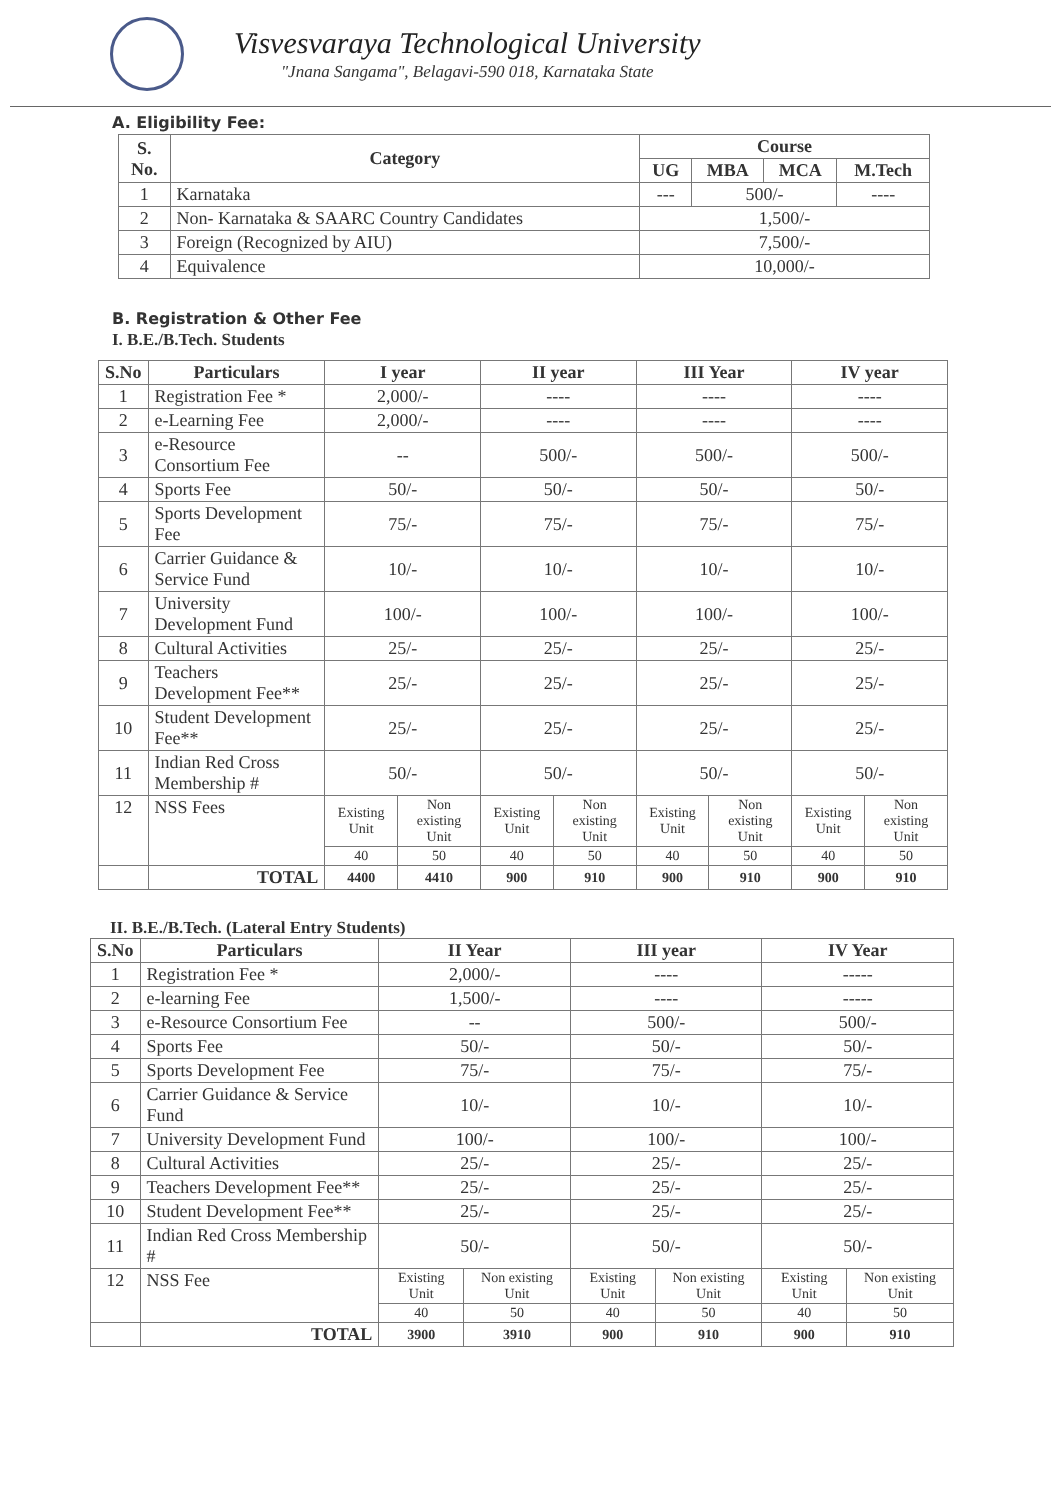Visvesvaraya Technological University
"Jnana Sangama", Belagavi-590 018, Karnataka State
A. Eligibility Fee:
| S. No. | Category | Course | | | |
| --- | --- | --- | --- | --- | --- |
| | | UG | MBA | MCA | M.Tech |
| 1 | Karnataka | --- | 500/- | | ---- |
| 2 | Non- Karnataka & SAARC Country Candidates | 1,500/- | | | |
| 3 | Foreign (Recognized by AIU) | 7,500/- | | | |
| 4 | Equivalence | 10,000/- | | | |
B. Registration & Other Fee
I. B.E./B.Tech. Students
| S.No | Particulars | I year | | II year | | III Year | | IV year | |
| --- | --- | --- | --- | --- | --- | --- | --- | --- | --- |
| 1 | Registration Fee * | 2,000/- | | ---- | | ---- | | ---- | |
| 2 | e-Learning Fee | 2,000/- | | ---- | | ---- | | ---- | |
| 3 | e-Resource Consortium Fee | -- | | 500/- | | 500/- | | 500/- | |
| 4 | Sports Fee | 50/- | | 50/- | | 50/- | | 50/- | |
| 5 | Sports Development Fee | 75/- | | 75/- | | 75/- | | 75/- | |
| 6 | Carrier Guidance & Service Fund | 10/- | | 10/- | | 10/- | | 10/- | |
| 7 | University Development Fund | 100/- | | 100/- | | 100/- | | 100/- | |
| 8 | Cultural Activities | 25/- | | 25/- | | 25/- | | 25/- | |
| 9 | Teachers Development Fee** | 25/- | | 25/- | | 25/- | | 25/- | |
| 10 | Student Development Fee** | 25/- | | 25/- | | 25/- | | 25/- | |
| 11 | Indian Red Cross Membership # | 50/- | | 50/- | | 50/- | | 50/- | |
| 12 | NSS Fees | Existing Unit | Non existing Unit | Existing Unit | Non existing Unit | Existing Unit | Non existing Unit | Existing Unit | Non existing Unit |
| | | 40 | 50 | 40 | 50 | 40 | 50 | 40 | 50 |
| | TOTAL | 4400 | 4410 | 900 | 910 | 900 | 910 | 900 | 910 |
II. B.E./B.Tech. (Lateral Entry Students)
| S.No | Particulars | II Year | | III year | | IV Year | |
| --- | --- | --- | --- | --- | --- | --- | --- |
| 1 | Registration Fee * | 2,000/- | | ---- | | ----- | |
| 2 | e-learning Fee | 1,500/- | | ---- | | ----- | |
| 3 | e-Resource Consortium Fee | -- | | 500/- | | 500/- | |
| 4 | Sports Fee | 50/- | | 50/- | | 50/- | |
| 5 | Sports Development Fee | 75/- | | 75/- | | 75/- | |
| 6 | Carrier Guidance & Service Fund | 10/- | | 10/- | | 10/- | |
| 7 | University Development Fund | 100/- | | 100/- | | 100/- | |
| 8 | Cultural Activities | 25/- | | 25/- | | 25/- | |
| 9 | Teachers Development Fee** | 25/- | | 25/- | | 25/- | |
| 10 | Student Development Fee** | 25/- | | 25/- | | 25/- | |
| 11 | Indian Red Cross Membership # | 50/- | | 50/- | | 50/- | |
| 12 | NSS Fee | Existing Unit | Non existing Unit | Existing Unit | Non existing Unit | Existing Unit | Non existing Unit |
| | | 40 | 50 | 40 | 50 | 40 | 50 |
| | TOTAL | 3900 | 3910 | 900 | 910 | 900 | 910 |